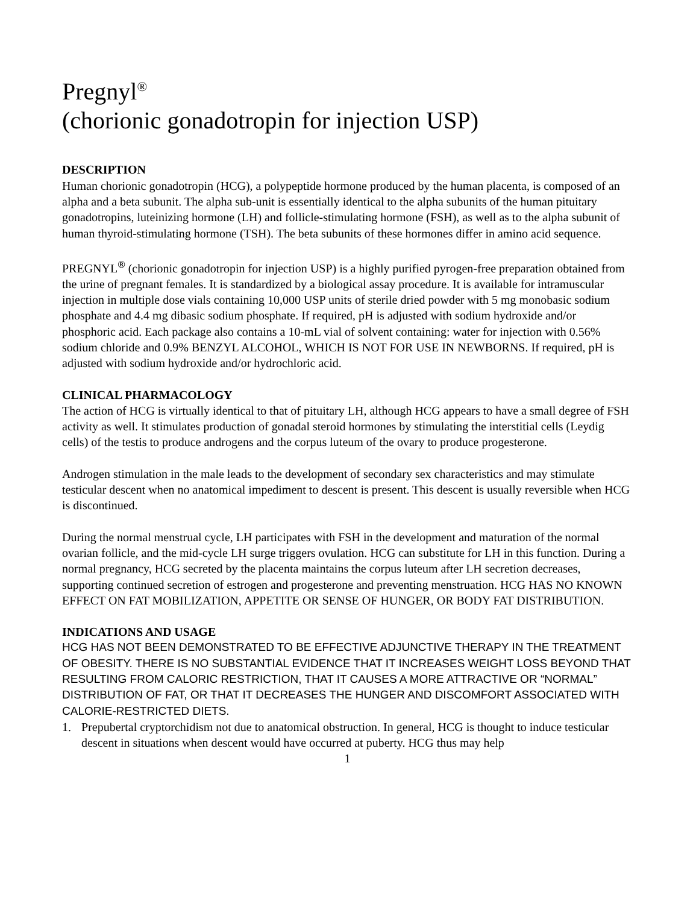Pregnyl<sup>®</sup>
(chorionic gonadotropin for injection USP)
DESCRIPTION
Human chorionic gonadotropin (HCG), a polypeptide hormone produced by the human placenta, is composed of an alpha and a beta subunit. The alpha sub-unit is essentially identical to the alpha subunits of the human pituitary gonadotropins, luteinizing hormone (LH) and follicle-stimulating hormone (FSH), as well as to the alpha subunit of human thyroid-stimulating hormone (TSH). The beta subunits of these hormones differ in amino acid sequence.
PREGNYL<sup>®</sup> (chorionic gonadotropin for injection USP) is a highly purified pyrogen-free preparation obtained from the urine of pregnant females. It is standardized by a biological assay procedure. It is available for intramuscular injection in multiple dose vials containing 10,000 USP units of sterile dried powder with 5 mg monobasic sodium phosphate and 4.4 mg dibasic sodium phosphate. If required, pH is adjusted with sodium hydroxide and/or phosphoric acid. Each package also contains a 10-mL vial of solvent containing: water for injection with 0.56% sodium chloride and 0.9% BENZYL ALCOHOL, WHICH IS NOT FOR USE IN NEWBORNS. If required, pH is adjusted with sodium hydroxide and/or hydrochloric acid.
CLINICAL PHARMACOLOGY
The action of HCG is virtually identical to that of pituitary LH, although HCG appears to have a small degree of FSH activity as well. It stimulates production of gonadal steroid hormones by stimulating the interstitial cells (Leydig cells) of the testis to produce androgens and the corpus luteum of the ovary to produce progesterone.
Androgen stimulation in the male leads to the development of secondary sex characteristics and may stimulate testicular descent when no anatomical impediment to descent is present. This descent is usually reversible when HCG is discontinued.
During the normal menstrual cycle, LH participates with FSH in the development and maturation of the normal ovarian follicle, and the mid-cycle LH surge triggers ovulation. HCG can substitute for LH in this function. During a normal pregnancy, HCG secreted by the placenta maintains the corpus luteum after LH secretion decreases, supporting continued secretion of estrogen and progesterone and preventing menstruation. HCG HAS NO KNOWN EFFECT ON FAT MOBILIZATION, APPETITE OR SENSE OF HUNGER, OR BODY FAT DISTRIBUTION.
INDICATIONS AND USAGE
HCG HAS NOT BEEN DEMONSTRATED TO BE EFFECTIVE ADJUNCTIVE THERAPY IN THE TREATMENT OF OBESITY. THERE IS NO SUBSTANTIAL EVIDENCE THAT IT INCREASES WEIGHT LOSS BEYOND THAT RESULTING FROM CALORIC RESTRICTION, THAT IT CAUSES A MORE ATTRACTIVE OR “NORMAL” DISTRIBUTION OF FAT, OR THAT IT DECREASES THE HUNGER AND DISCOMFORT ASSOCIATED WITH CALORIE-RESTRICTED DIETS.
1. Prepubertal cryptorchidism not due to anatomical obstruction. In general, HCG is thought to induce testicular descent in situations when descent would have occurred at puberty. HCG thus may help
1